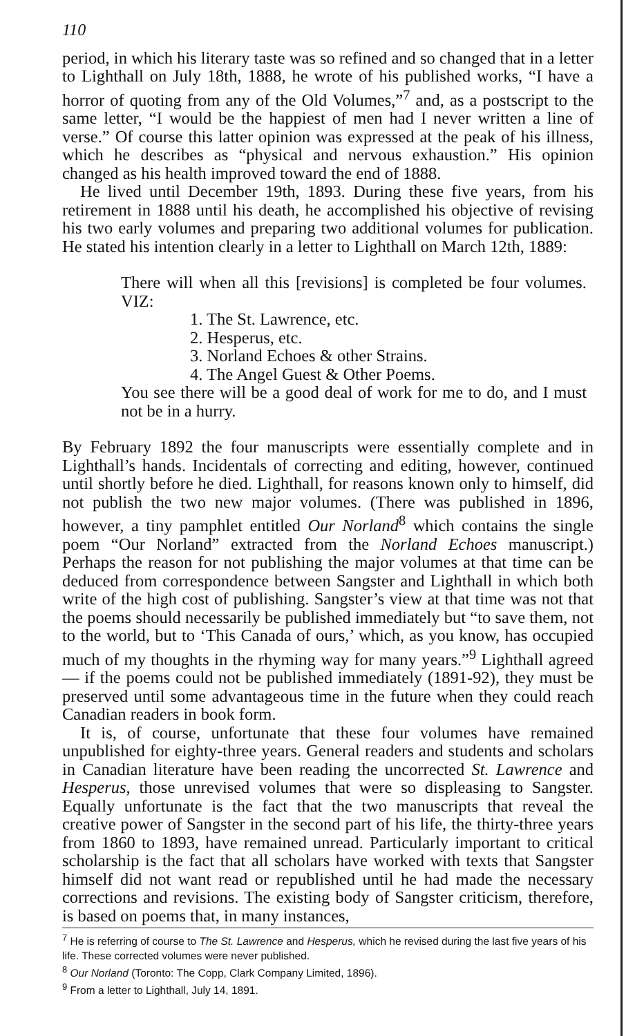110
period, in which his literary taste was so refined and so changed that in a letter to Lighthall on July 18th, 1888, he wrote of his published works, “I have a horror of quoting from any of the Old Volumes,”<sup>7</sup> and, as a postscript to the same letter, “I would be the happiest of men had I never written a line of verse.” Of course this latter opinion was expressed at the peak of his illness, which he describes as “physical and nervous exhaustion.” His opinion changed as his health improved toward the end of 1888.
He lived until December 19th, 1893. During these five years, from his retirement in 1888 until his death, he accomplished his objective of revising his two early volumes and preparing two additional volumes for publication. He stated his intention clearly in a letter to Lighthall on March 12th, 1889:
There will when all this [revisions] is completed be four volumes. VIZ:
1. The St. Lawrence, etc.
2. Hesperus, etc.
3. Norland Echoes & other Strains.
4. The Angel Guest & Other Poems.
You see there will be a good deal of work for me to do, and I must not be in a hurry.
By February 1892 the four manuscripts were essentially complete and in Lighthall’s hands. Incidentals of correcting and editing, however, continued until shortly before he died. Lighthall, for reasons known only to himself, did not publish the two new major volumes. (There was published in 1896, however, a tiny pamphlet entitled Our Norland<sup>8</sup> which contains the single poem “Our Norland” extracted from the Norland Echoes manuscript.) Perhaps the reason for not publishing the major volumes at that time can be deduced from correspondence between Sangster and Lighthall in which both write of the high cost of publishing. Sangster’s view at that time was not that the poems should necessarily be published immediately but “to save them, not to the world, but to ‘This Canada of ours,’ which, as you know, has occupied much of my thoughts in the rhyming way for many years.”<sup>9</sup> Lighthall agreed — if the poems could not be published immediately (1891-92), they must be preserved until some advantageous time in the future when they could reach Canadian readers in book form.
It is, of course, unfortunate that these four volumes have remained unpublished for eighty-three years. General readers and students and scholars in Canadian literature have been reading the uncorrected St. Lawrence and Hesperus, those unrevised volumes that were so displeasing to Sangster. Equally unfortunate is the fact that the two manuscripts that reveal the creative power of Sangster in the second part of his life, the thirty-three years from 1860 to 1893, have remained unread. Particularly important to critical scholarship is the fact that all scholars have worked with texts that Sangster himself did not want read or republished until he had made the necessary corrections and revisions. The existing body of Sangster criticism, therefore, is based on poems that, in many instances,
<sup>7</sup> He is referring of course to The St. Lawrence and Hesperus, which he revised during the last five years of his life. These corrected volumes were never published.
<sup>8</sup> Our Norland (Toronto: The Copp, Clark Company Limited, 1896).
<sup>9</sup> From a letter to Lighthall, July 14, 1891.